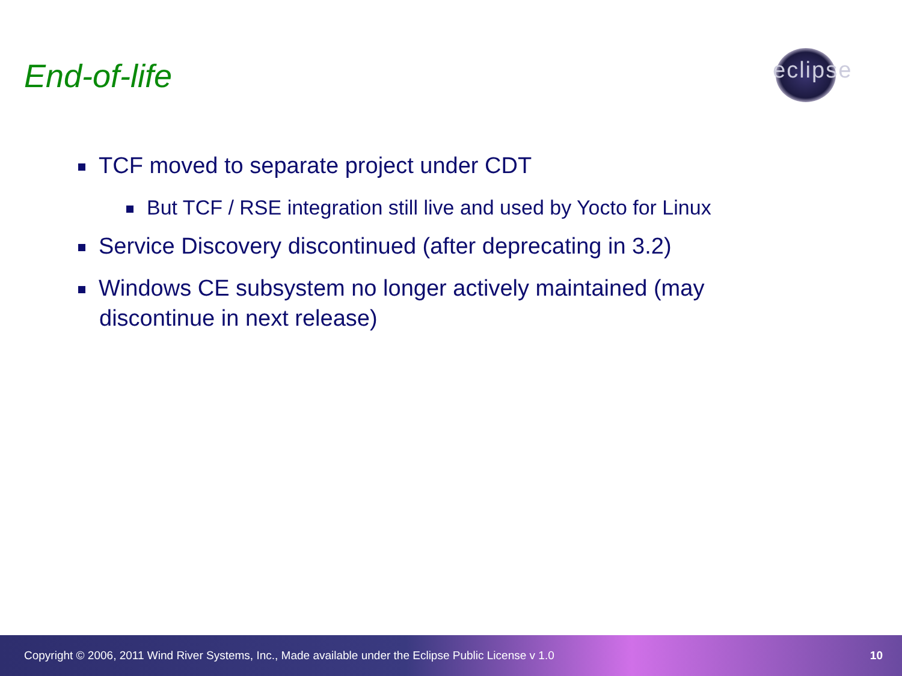End-of-life
eclipse
TCF moved to separate project under CDT
But TCF / RSE integration still live and used by Yocto for Linux
Service Discovery discontinued (after deprecating in 3.2)
Windows CE subsystem no longer actively maintained (may discontinue in next release)
Copyright © 2006, 2011 Wind River Systems, Inc., Made available under the Eclipse Public License v 1.0
10